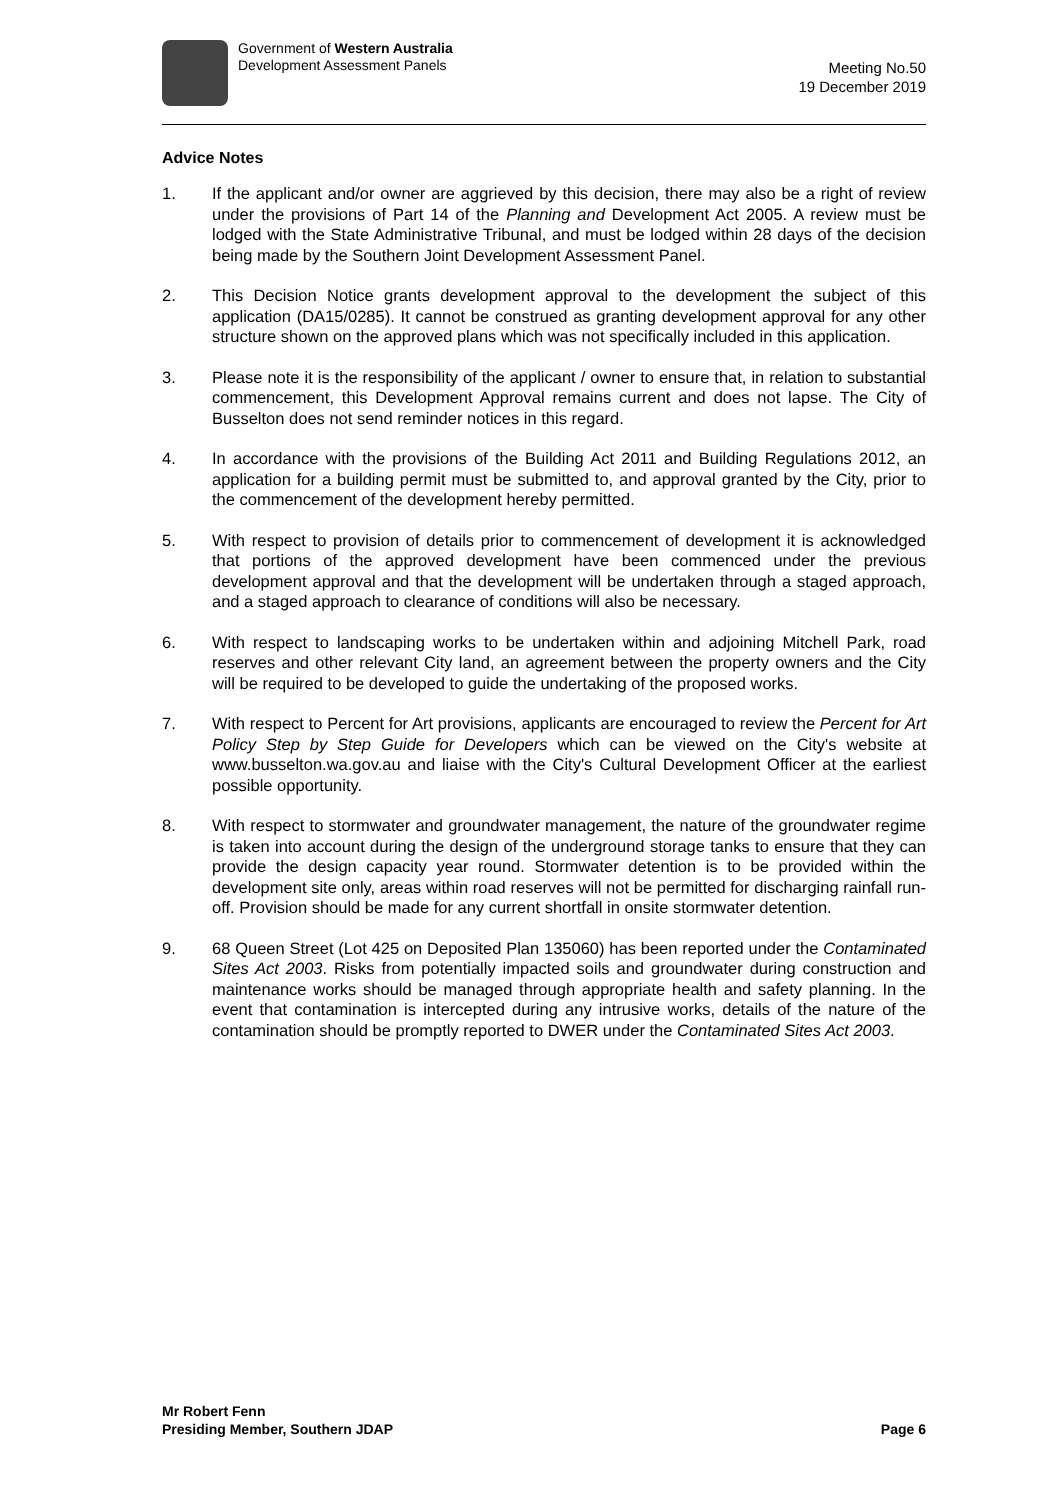Government of Western Australia
Development Assessment Panels
Meeting No.50
19 December 2019
Advice Notes
1. If the applicant and/or owner are aggrieved by this decision, there may also be a right of review under the provisions of Part 14 of the Planning and Development Act 2005. A review must be lodged with the State Administrative Tribunal, and must be lodged within 28 days of the decision being made by the Southern Joint Development Assessment Panel.
2. This Decision Notice grants development approval to the development the subject of this application (DA15/0285). It cannot be construed as granting development approval for any other structure shown on the approved plans which was not specifically included in this application.
3. Please note it is the responsibility of the applicant / owner to ensure that, in relation to substantial commencement, this Development Approval remains current and does not lapse. The City of Busselton does not send reminder notices in this regard.
4. In accordance with the provisions of the Building Act 2011 and Building Regulations 2012, an application for a building permit must be submitted to, and approval granted by the City, prior to the commencement of the development hereby permitted.
5. With respect to provision of details prior to commencement of development it is acknowledged that portions of the approved development have been commenced under the previous development approval and that the development will be undertaken through a staged approach, and a staged approach to clearance of conditions will also be necessary.
6. With respect to landscaping works to be undertaken within and adjoining Mitchell Park, road reserves and other relevant City land, an agreement between the property owners and the City will be required to be developed to guide the undertaking of the proposed works.
7. With respect to Percent for Art provisions, applicants are encouraged to review the Percent for Art Policy Step by Step Guide for Developers which can be viewed on the City's website at www.busselton.wa.gov.au and liaise with the City's Cultural Development Officer at the earliest possible opportunity.
8. With respect to stormwater and groundwater management, the nature of the groundwater regime is taken into account during the design of the underground storage tanks to ensure that they can provide the design capacity year round. Stormwater detention is to be provided within the development site only, areas within road reserves will not be permitted for discharging rainfall run-off. Provision should be made for any current shortfall in onsite stormwater detention.
9. 68 Queen Street (Lot 425 on Deposited Plan 135060) has been reported under the Contaminated Sites Act 2003. Risks from potentially impacted soils and groundwater during construction and maintenance works should be managed through appropriate health and safety planning. In the event that contamination is intercepted during any intrusive works, details of the nature of the contamination should be promptly reported to DWER under the Contaminated Sites Act 2003.
Mr Robert Fenn
Presiding Member, Southern JDAP
Page 6